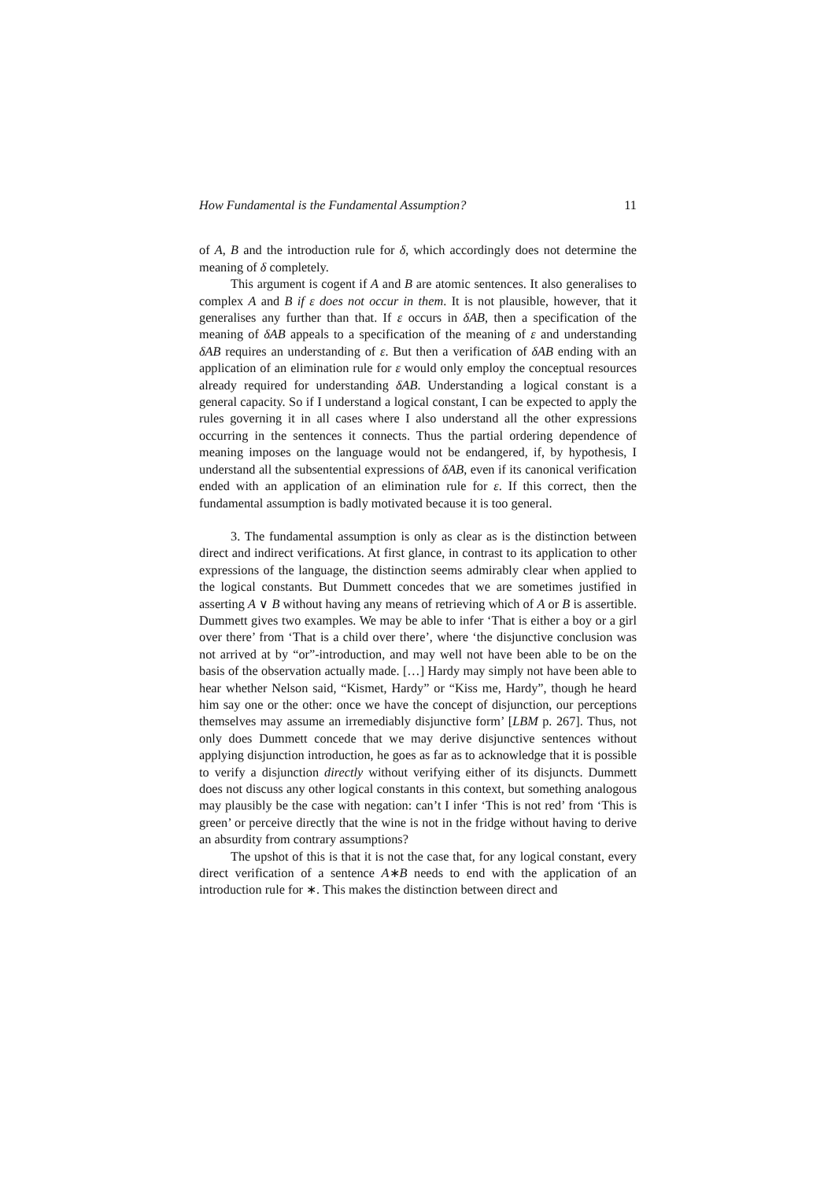How Fundamental is the Fundamental Assumption? 11
of A, B and the introduction rule for δ, which accordingly does not determine the meaning of δ completely.
This argument is cogent if A and B are atomic sentences. It also generalises to complex A and B if ε does not occur in them. It is not plausible, however, that it generalises any further than that. If ε occurs in δAB, then a specification of the meaning of δAB appeals to a specification of the meaning of ε and understanding δAB requires an understanding of ε. But then a verification of δAB ending with an application of an elimination rule for ε would only employ the conceptual resources already required for understanding δAB. Understanding a logical constant is a general capacity. So if I understand a logical constant, I can be expected to apply the rules governing it in all cases where I also understand all the other expressions occurring in the sentences it connects. Thus the partial ordering dependence of meaning imposes on the language would not be endangered, if, by hypothesis, I understand all the subsentential expressions of δAB, even if its canonical verification ended with an application of an elimination rule for ε. If this correct, then the fundamental assumption is badly motivated because it is too general.
3. The fundamental assumption is only as clear as is the distinction between direct and indirect verifications. At first glance, in contrast to its application to other expressions of the language, the distinction seems admirably clear when applied to the logical constants. But Dummett concedes that we are sometimes justified in asserting A ∨ B without having any means of retrieving which of A or B is assertible. Dummett gives two examples. We may be able to infer ‘That is either a boy or a girl over there’ from ‘That is a child over there’, where ‘the disjunctive conclusion was not arrived at by “or”-introduction, and may well not have been able to be on the basis of the observation actually made. […] Hardy may simply not have been able to hear whether Nelson said, “Kismet, Hardy” or “Kiss me, Hardy”, though he heard him say one or the other: once we have the concept of disjunction, our perceptions themselves may assume an irremediably disjunctive form’ [LBM p. 267]. Thus, not only does Dummett concede that we may derive disjunctive sentences without applying disjunction introduction, he goes as far as to acknowledge that it is possible to verify a disjunction directly without verifying either of its disjuncts. Dummett does not discuss any other logical constants in this context, but something analogous may plausibly be the case with negation: can’t I infer ‘This is not red’ from ‘This is green’ or perceive directly that the wine is not in the fridge without having to derive an absurdity from contrary assumptions?
The upshot of this is that it is not the case that, for any logical constant, every direct verification of a sentence A∗B needs to end with the application of an introduction rule for ∗. This makes the distinction between direct and